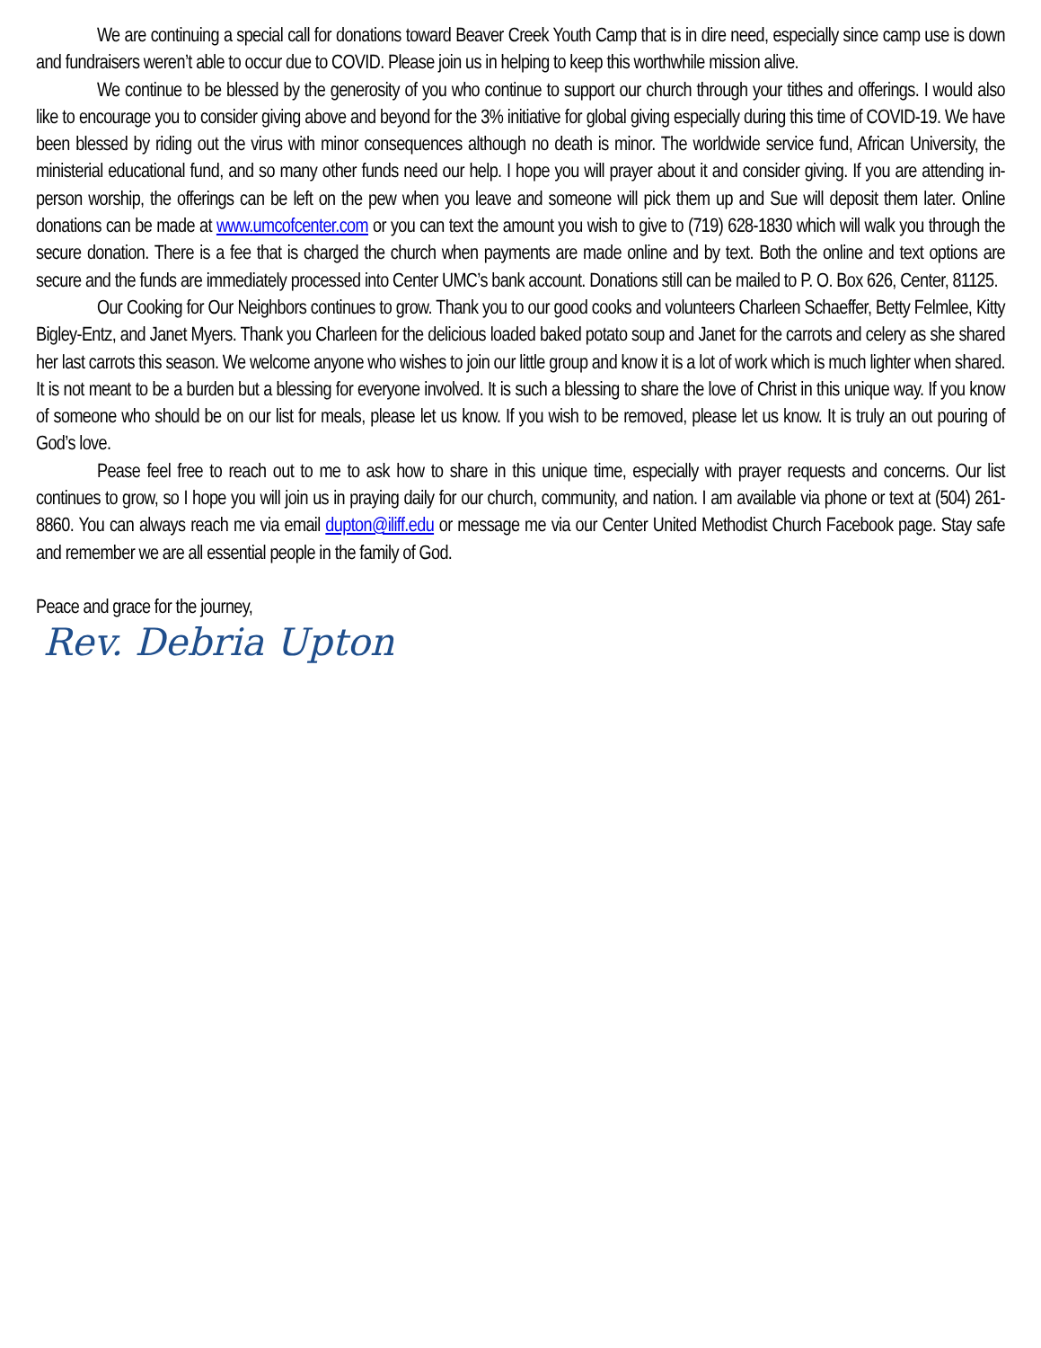We are continuing a special call for donations toward Beaver Creek Youth Camp that is in dire need, especially since camp use is down and fundraisers weren’t able to occur due to COVID. Please join us in helping to keep this worthwhile mission alive.
We continue to be blessed by the generosity of you who continue to support our church through your tithes and offerings. I would also like to encourage you to consider giving above and beyond for the 3% initiative for global giving especially during this time of COVID-19. We have been blessed by riding out the virus with minor consequences although no death is minor. The worldwide service fund, African University, the ministerial educational fund, and so many other funds need our help. I hope you will prayer about it and consider giving. If you are attending in-person worship, the offerings can be left on the pew when you leave and someone will pick them up and Sue will deposit them later. Online donations can be made at www.umcofcenter.com or you can text the amount you wish to give to (719) 628-1830 which will walk you through the secure donation. There is a fee that is charged the church when payments are made online and by text. Both the online and text options are secure and the funds are immediately processed into Center UMC’s bank account. Donations still can be mailed to P. O. Box 626, Center, 81125.
Our Cooking for Our Neighbors continues to grow. Thank you to our good cooks and volunteers Charleen Schaeffer, Betty Felmlee, Kitty Bigley-Entz, and Janet Myers. Thank you Charleen for the delicious loaded baked potato soup and Janet for the carrots and celery as she shared her last carrots this season. We welcome anyone who wishes to join our little group and know it is a lot of work which is much lighter when shared. It is not meant to be a burden but a blessing for everyone involved. It is such a blessing to share the love of Christ in this unique way. If you know of someone who should be on our list for meals, please let us know. If you wish to be removed, please let us know. It is truly an out pouring of God’s love.
Pease feel free to reach out to me to ask how to share in this unique time, especially with prayer requests and concerns. Our list continues to grow, so I hope you will join us in praying daily for our church, community, and nation. I am available via phone or text at (504) 261-8860. You can always reach me via email dupton@iliff.edu or message me via our Center United Methodist Church Facebook page. Stay safe and remember we are all essential people in the family of God.
Peace and grace for the journey,
Rev. Debria Upton